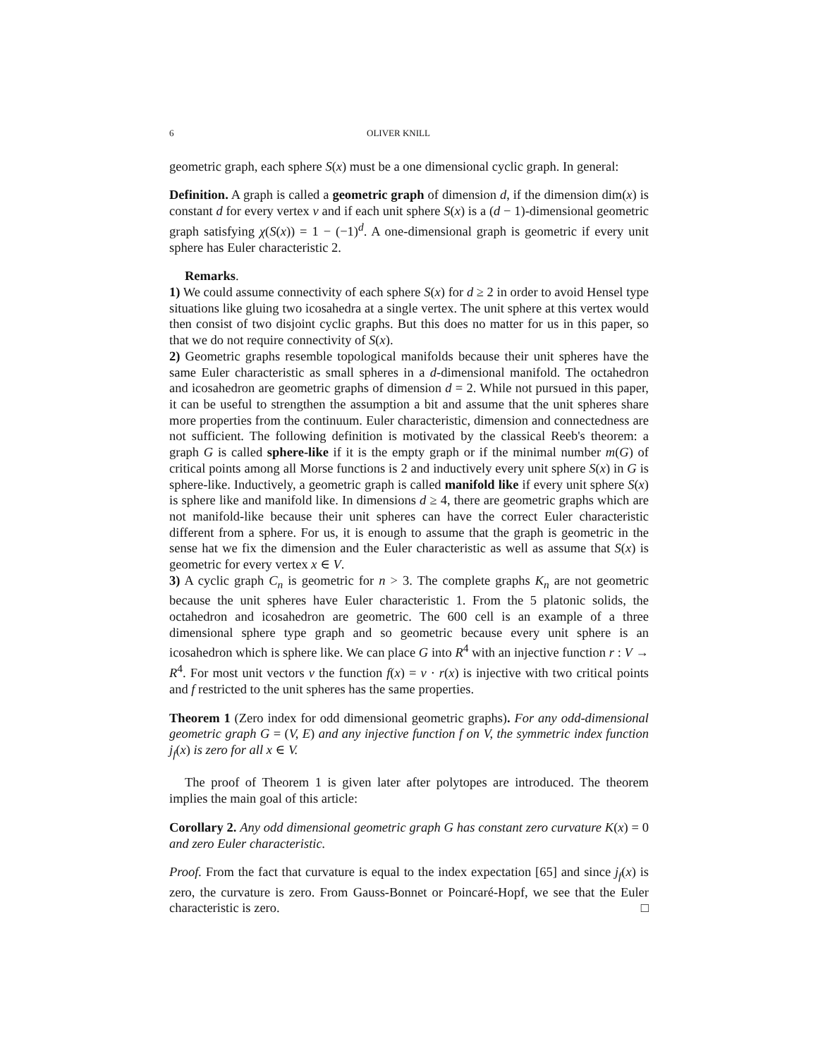6 OLIVER KNILL
geometric graph, each sphere S(x) must be a one dimensional cyclic graph. In general:
Definition. A graph is called a geometric graph of dimension d, if the dimension dim(x) is constant d for every vertex v and if each unit sphere S(x) is a (d − 1)-dimensional geometric graph satisfying χ(S(x)) = 1 − (−1)<sup>d</sup>. A one-dimensional graph is geometric if every unit sphere has Euler characteristic 2.
Remarks.
1) We could assume connectivity of each sphere S(x) for d ≥ 2 in order to avoid Hensel type situations like gluing two icosahedra at a single vertex. The unit sphere at this vertex would then consist of two disjoint cyclic graphs. But this does no matter for us in this paper, so that we do not require connectivity of S(x).
2) Geometric graphs resemble topological manifolds because their unit spheres have the same Euler characteristic as small spheres in a d-dimensional manifold. The octahedron and icosahedron are geometric graphs of dimension d = 2. While not pursued in this paper, it can be useful to strengthen the assumption a bit and assume that the unit spheres share more properties from the continuum. Euler characteristic, dimension and connectedness are not sufficient. The following definition is motivated by the classical Reeb's theorem: a graph G is called sphere-like if it is the empty graph or if the minimal number m(G) of critical points among all Morse functions is 2 and inductively every unit sphere S(x) in G is sphere-like. Inductively, a geometric graph is called manifold like if every unit sphere S(x) is sphere like and manifold like. In dimensions d ≥ 4, there are geometric graphs which are not manifold-like because their unit spheres can have the correct Euler characteristic different from a sphere. For us, it is enough to assume that the graph is geometric in the sense hat we fix the dimension and the Euler characteristic as well as assume that S(x) is geometric for every vertex x ∈ V.
3) A cyclic graph C<sub>n</sub> is geometric for n > 3. The complete graphs K<sub>n</sub> are not geometric because the unit spheres have Euler characteristic 1. From the 5 platonic solids, the octahedron and icosahedron are geometric. The 600 cell is an example of a three dimensional sphere type graph and so geometric because every unit sphere is an icosahedron which is sphere like. We can place G into R<sup>4</sup> with an injective function r : V → R<sup>4</sup>. For most unit vectors v the function f(x) = v · r(x) is injective with two critical points and f restricted to the unit spheres has the same properties.
Theorem 1 (Zero index for odd dimensional geometric graphs). For any odd-dimensional geometric graph G = (V, E) and any injective function f on V, the symmetric index function j<sub>f</sub>(x) is zero for all x ∈ V.
The proof of Theorem 1 is given later after polytopes are introduced. The theorem implies the main goal of this article:
Corollary 2. Any odd dimensional geometric graph G has constant zero curvature K(x) = 0 and zero Euler characteristic.
Proof. From the fact that curvature is equal to the index expectation [65] and since j<sub>f</sub>(x) is zero, the curvature is zero. From Gauss-Bonnet or Poincaré-Hopf, we see that the Euler characteristic is zero. □